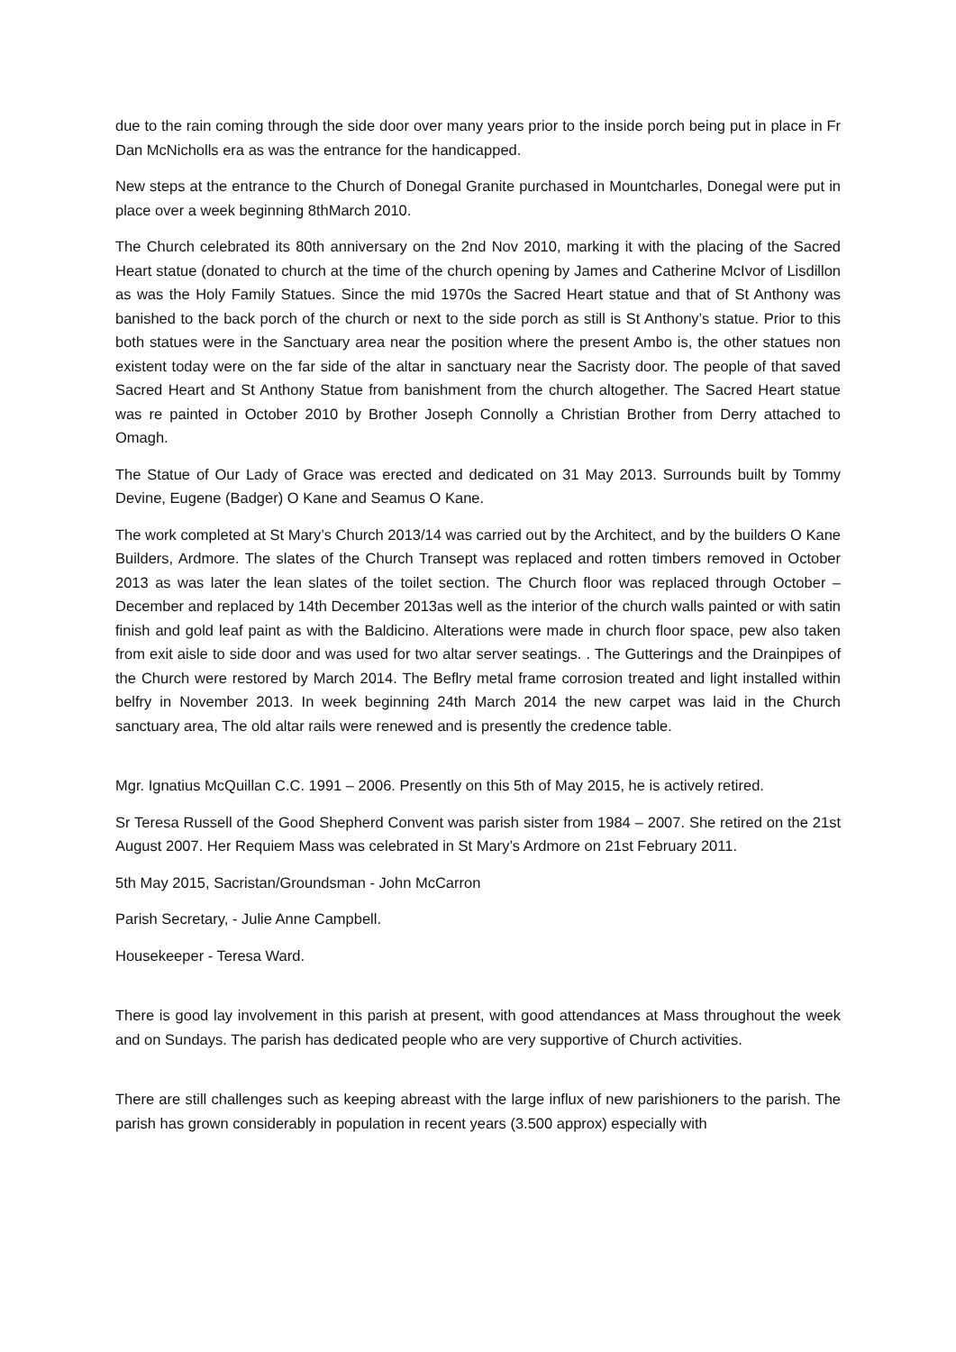due to the rain coming through the side door over many years prior to the inside porch being put in place in Fr Dan McNicholls era as was the entrance for the handicapped.
New steps at the entrance to the Church of Donegal Granite purchased in Mountcharles, Donegal were put in place over a week beginning 8thMarch 2010.
The Church celebrated its 80th anniversary on the 2nd Nov 2010, marking it with the placing of the Sacred Heart statue (donated to church at the time of the church opening by James and Catherine McIvor of Lisdillon as was the Holy Family Statues. Since the mid 1970s the Sacred Heart statue and that of St Anthony was banished to the back porch of the church or next to the side porch as still is St Anthony’s statue. Prior to this both statues were in the Sanctuary area near the position where the present Ambo is, the other statues non existent today were on the far side of the altar in sanctuary near the Sacristy door. The people of that saved Sacred Heart and St Anthony Statue from banishment from the church altogether. The Sacred Heart statue was re painted in October 2010 by Brother Joseph Connolly a Christian Brother from Derry attached to Omagh.
The Statue of Our Lady of Grace was erected and dedicated on 31 May 2013. Surrounds built by Tommy Devine, Eugene (Badger) O Kane and Seamus O Kane.
The work completed at St Mary’s Church 2013/14 was carried out by the Architect, and by the builders O Kane Builders, Ardmore. The slates of the Church Transept was replaced and rotten timbers removed in October 2013 as was later the lean slates of the toilet section. The Church floor was replaced through October – December and replaced by 14th December 2013as well as the interior of the church walls painted or with satin finish and gold leaf paint as with the Baldicino. Alterations were made in church floor space, pew also taken from exit aisle to side door and was used for two altar server seatings. . The Gutterings and the Drainpipes of the Church were restored by March 2014. The Beflry metal frame corrosion treated and light installed within belfry in November 2013. In week beginning 24th March 2014 the new carpet was laid in the Church sanctuary area, The old altar rails were renewed and is presently the credence table.
Mgr. Ignatius McQuillan C.C. 1991 – 2006. Presently on this 5th of May 2015, he is actively retired.
Sr Teresa Russell of the Good Shepherd Convent was parish sister from 1984 – 2007. She retired on the 21st August 2007. Her Requiem Mass was celebrated in St Mary’s Ardmore on 21st February 2011.
5th May 2015, Sacristan/Groundsman - John McCarron
Parish Secretary, - Julie Anne Campbell.
Housekeeper - Teresa Ward.
There is good lay involvement in this parish at present, with good attendances at Mass throughout the week and on Sundays. The parish has dedicated people who are very supportive of Church activities.
There are still challenges such as keeping abreast with the large influx of new parishioners to the parish. The parish has grown considerably in population in recent years (3.500 approx) especially with